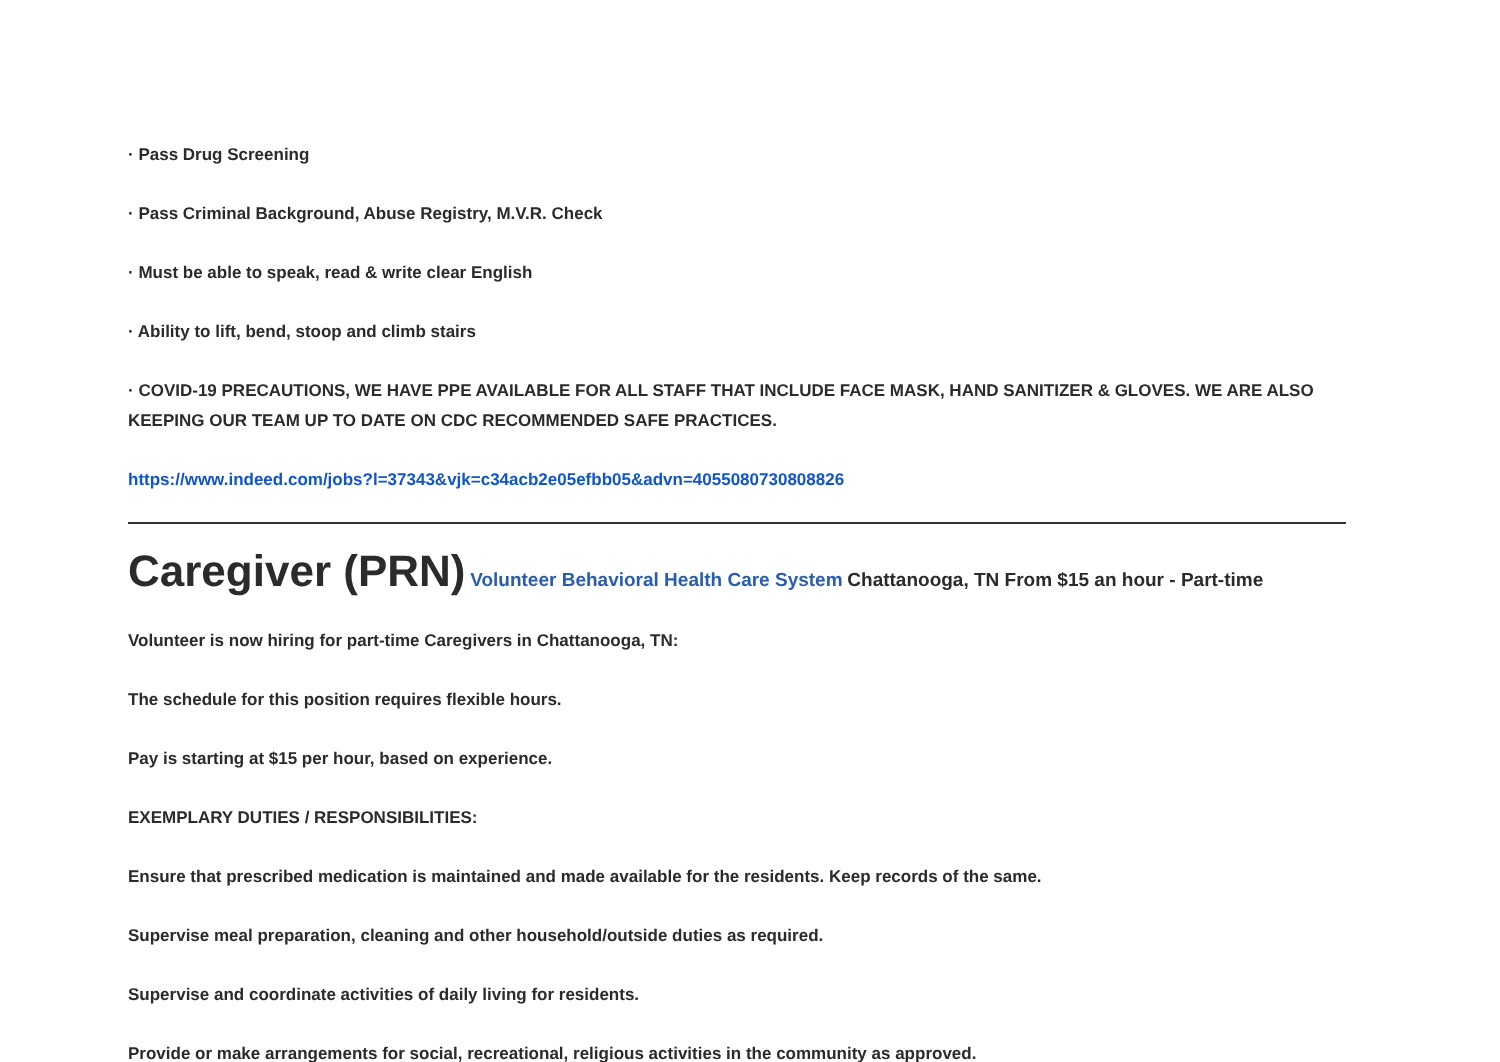· Pass Drug Screening
· Pass Criminal Background, Abuse Registry, M.V.R. Check
· Must be able to speak, read & write clear English
· Ability to lift, bend, stoop and climb stairs
· COVID-19 PRECAUTIONS, WE HAVE PPE AVAILABLE FOR ALL STAFF THAT INCLUDE FACE MASK, HAND SANITIZER & GLOVES. WE ARE ALSO KEEPING OUR TEAM UP TO DATE ON CDC RECOMMENDED SAFE PRACTICES.
https://www.indeed.com/jobs?l=37343&vjk=c34acb2e05efbb05&advn=4055080730808826
Caregiver (PRN) Volunteer Behavioral Health Care System Chattanooga, TN From $15 an hour - Part-time
Volunteer is now hiring for part-time Caregivers in Chattanooga, TN:
The schedule for this position requires flexible hours.
Pay is starting at $15 per hour, based on experience.
EXEMPLARY DUTIES / RESPONSIBILITIES:
Ensure that prescribed medication is maintained and made available for the residents. Keep records of the same.
Supervise meal preparation, cleaning and other household/outside duties as required.
Supervise and coordinate activities of daily living for residents.
Provide or make arrangements for social, recreational, religious activities in the community as approved.